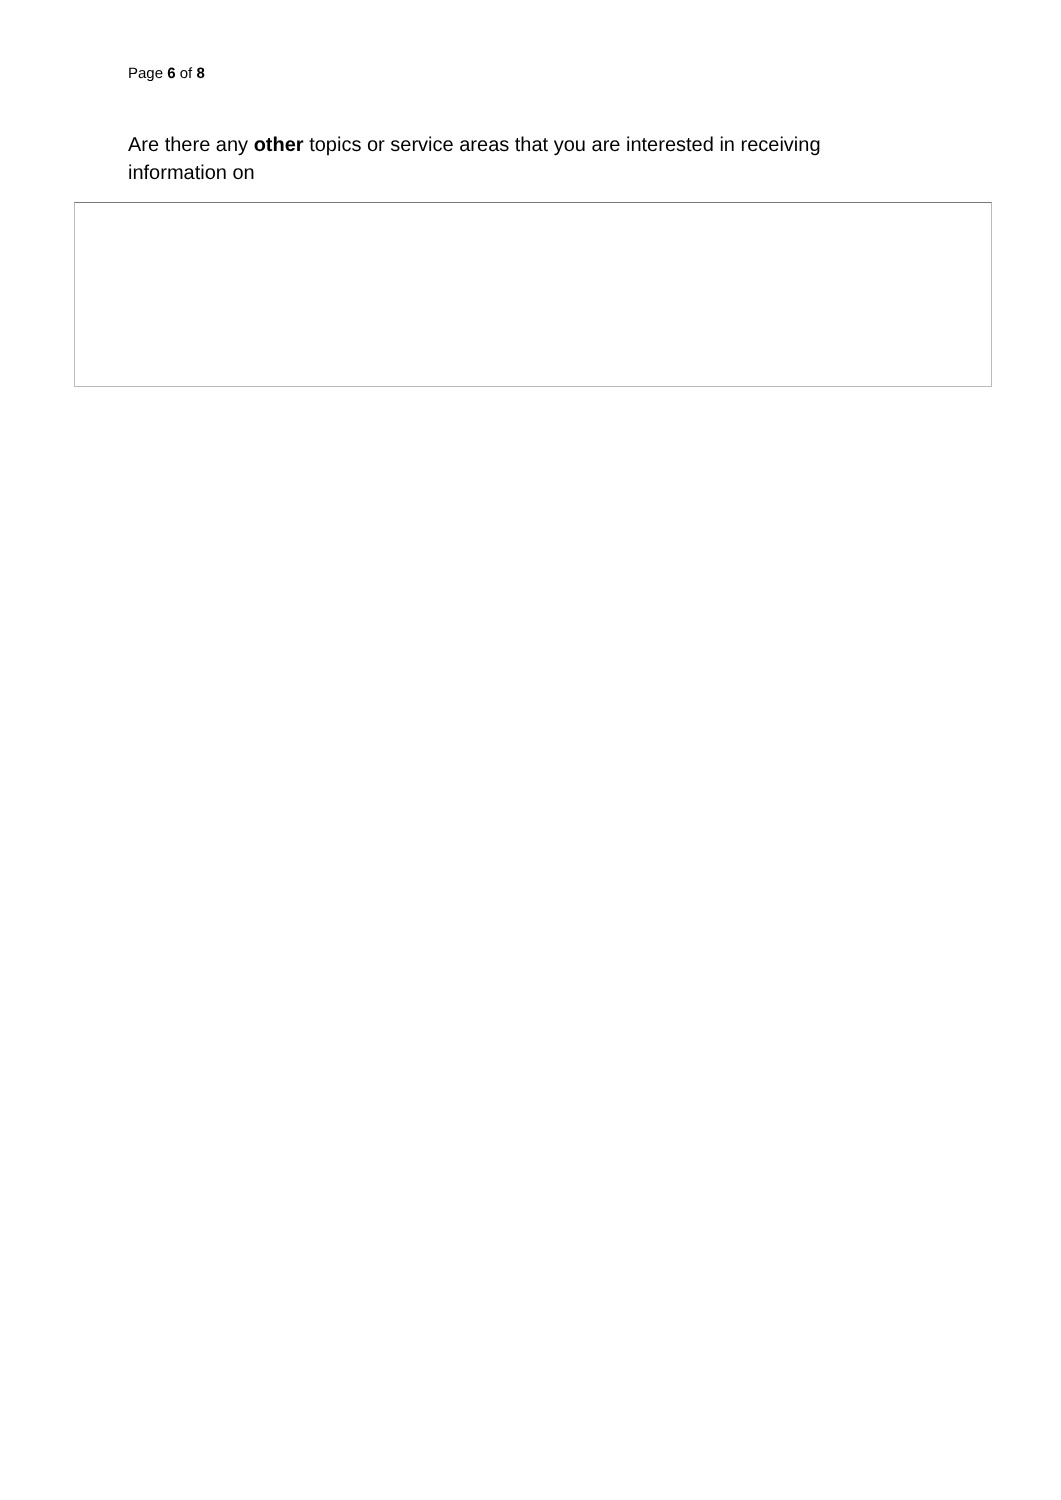Page 6 of 8
Are there any other topics or service areas that you are interested in receiving information on